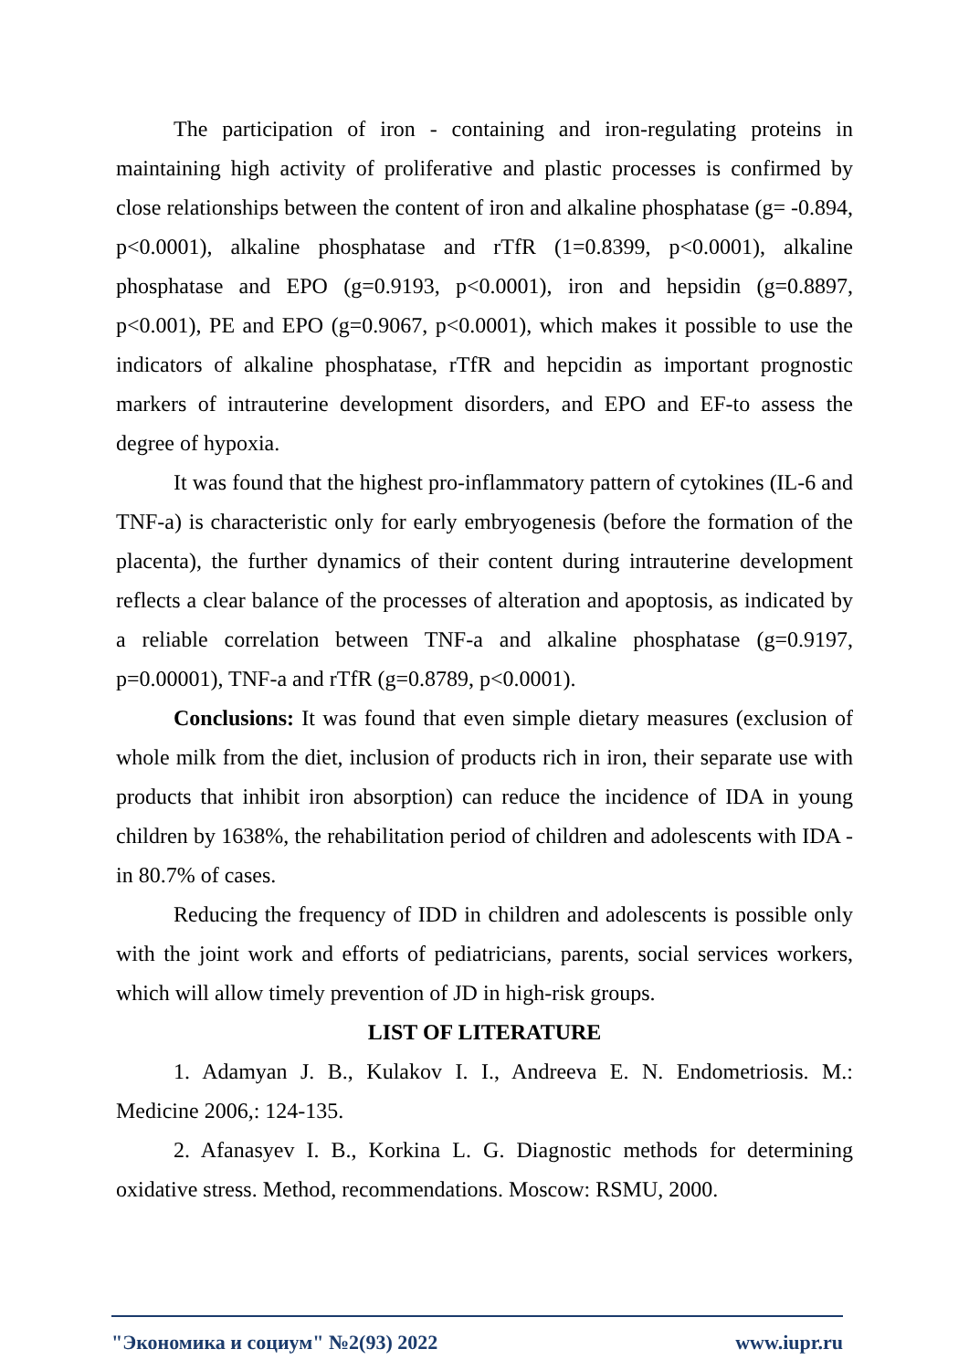The participation of iron - containing and iron-regulating proteins in maintaining high activity of proliferative and plastic processes is confirmed by close relationships between the content of iron and alkaline phosphatase (g= -0.894, p<0.0001), alkaline phosphatase and rTfR (1=0.8399, p<0.0001), alkaline phosphatase and EPO (g=0.9193, p<0.0001), iron and hepsidin (g=0.8897, p<0.001), PE and EPO (g=0.9067, p<0.0001), which makes it possible to use the indicators of alkaline phosphatase, rTfR and hepcidin as important prognostic markers of intrauterine development disorders, and EPO and EF-to assess the degree of hypoxia.
It was found that the highest pro-inflammatory pattern of cytokines (IL-6 and TNF-a) is characteristic only for early embryogenesis (before the formation of the placenta), the further dynamics of their content during intrauterine development reflects a clear balance of the processes of alteration and apoptosis, as indicated by a reliable correlation between TNF-a and alkaline phosphatase (g=0.9197, p=0.00001), TNF-a and rTfR (g=0.8789, p<0.0001).
Conclusions: It was found that even simple dietary measures (exclusion of whole milk from the diet, inclusion of products rich in iron, their separate use with products that inhibit iron absorption) can reduce the incidence of IDA in young children by 1638%, the rehabilitation period of children and adolescents with IDA - in 80.7% of cases.
Reducing the frequency of IDD in children and adolescents is possible only with the joint work and efforts of pediatricians, parents, social services workers, which will allow timely prevention of JD in high-risk groups.
LIST OF LITERATURE
1. Adamyan J. B., Kulakov I. I., Andreeva E. N. Endometriosis. M.: Medicine 2006,: 124-135.
2. Afanasyev I. B., Korkina L. G. Diagnostic methods for determining oxidative stress. Method, recommendations. Moscow: RSMU, 2000.
"Экономика и социум" №2(93) 2022 www.iupr.ru